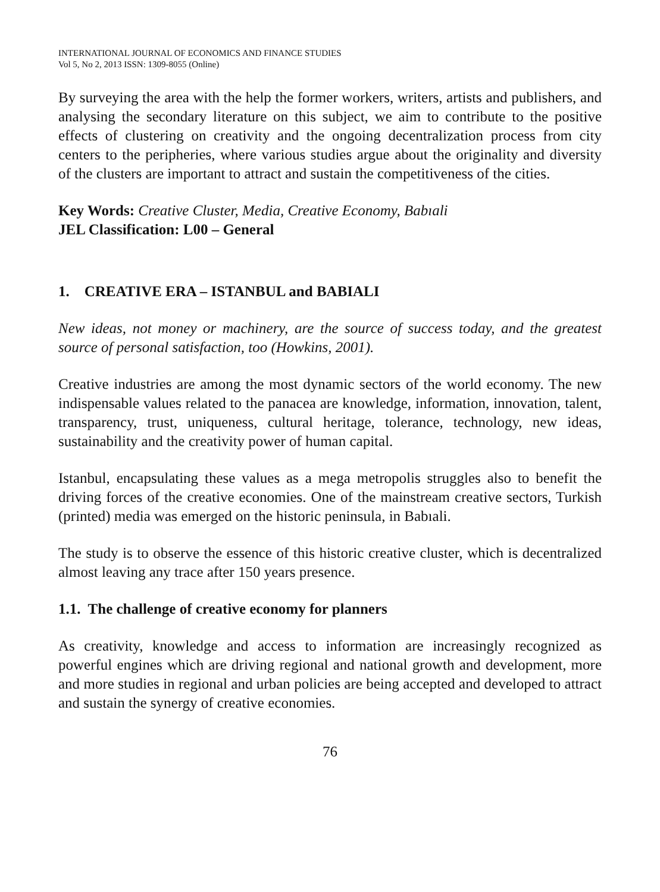INTERNATIONAL JOURNAL OF ECONOMICS AND FINANCE STUDIES
Vol 5, No 2, 2013 ISSN: 1309-8055 (Online)
By surveying the area with the help the former workers, writers, artists and publishers, and analysing the secondary literature on this subject, we aim to contribute to the positive effects of clustering on creativity and the ongoing decentralization process from city centers to the peripheries, where various studies argue about the originality and diversity of the clusters are important to attract and sustain the competitiveness of the cities.
Key Words: Creative Cluster, Media, Creative Economy, Babıali
JEL Classification: L00 – General
1. CREATIVE ERA – ISTANBUL and BABIALI
New ideas, not money or machinery, are the source of success today, and the greatest source of personal satisfaction, too (Howkins, 2001).
Creative industries are among the most dynamic sectors of the world economy. The new indispensable values related to the panacea are knowledge, information, innovation, talent, transparency, trust, uniqueness, cultural heritage, tolerance, technology, new ideas, sustainability and the creativity power of human capital.
Istanbul, encapsulating these values as a mega metropolis struggles also to benefit the driving forces of the creative economies. One of the mainstream creative sectors, Turkish (printed) media was emerged on the historic peninsula, in Babıali.
The study is to observe the essence of this historic creative cluster, which is decentralized almost leaving any trace after 150 years presence.
1.1. The challenge of creative economy for planners
As creativity, knowledge and access to information are increasingly recognized as powerful engines which are driving regional and national growth and development, more and more studies in regional and urban policies are being accepted and developed to attract and sustain the synergy of creative economies.
76